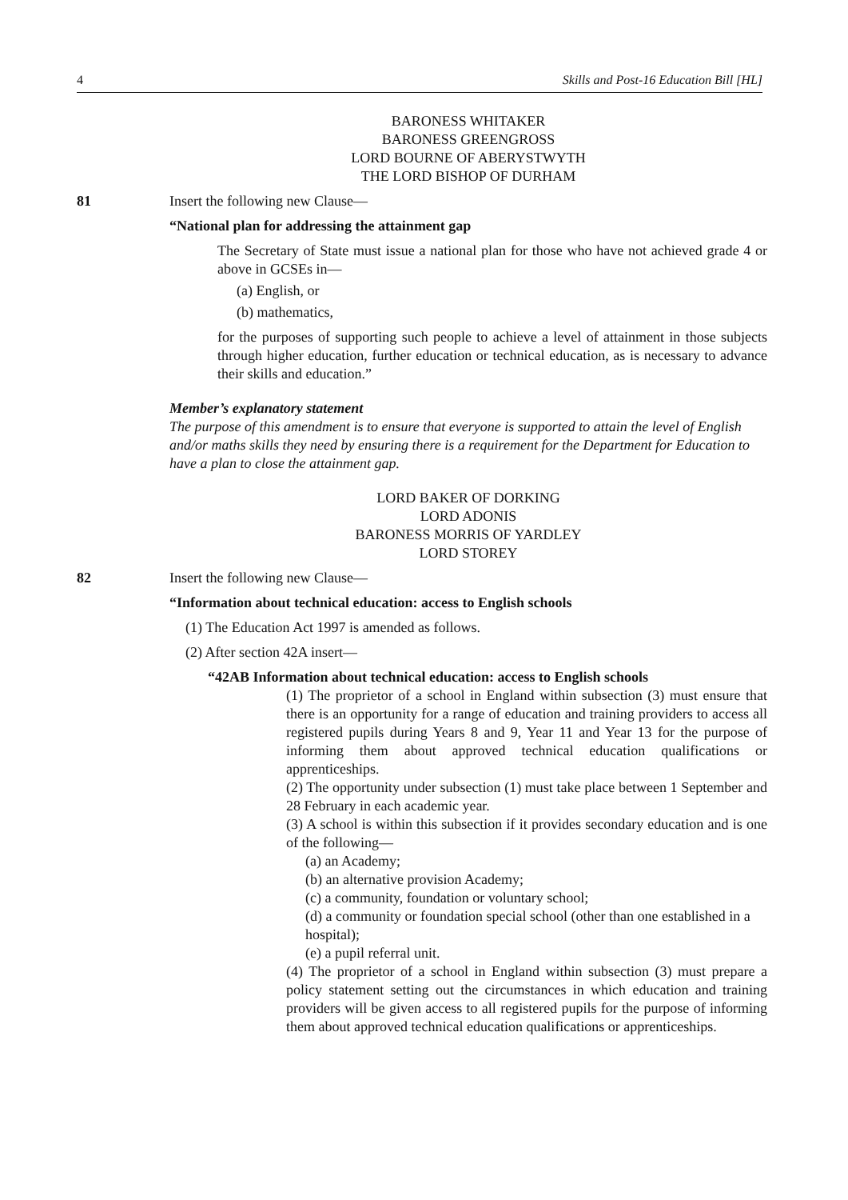4 Skills and Post-16 Education Bill [HL]
BARONESS WHITAKER
BARONESS GREENGROSS
LORD BOURNE OF ABERYSTWYTH
THE LORD BISHOP OF DURHAM
81 Insert the following new Clause—
“National plan for addressing the attainment gap
The Secretary of State must issue a national plan for those who have not achieved grade 4 or above in GCSEs in—
(a) English, or
(b) mathematics,
for the purposes of supporting such people to achieve a level of attainment in those subjects through higher education, further education or technical education, as is necessary to advance their skills and education.”
Member’s explanatory statement
The purpose of this amendment is to ensure that everyone is supported to attain the level of English and/or maths skills they need by ensuring there is a requirement for the Department for Education to have a plan to close the attainment gap.
LORD BAKER OF DORKING
LORD ADONIS
BARONESS MORRIS OF YARDLEY
LORD STOREY
82 Insert the following new Clause—
“Information about technical education: access to English schools
(1) The Education Act 1997 is amended as follows.
(2) After section 42A insert—
“42AB Information about technical education: access to English schools
(1) The proprietor of a school in England within subsection (3) must ensure that there is an opportunity for a range of education and training providers to access all registered pupils during Years 8 and 9, Year 11 and Year 13 for the purpose of informing them about approved technical education qualifications or apprenticeships.
(2) The opportunity under subsection (1) must take place between 1 September and 28 February in each academic year.
(3) A school is within this subsection if it provides secondary education and is one of the following—
(a) an Academy;
(b) an alternative provision Academy;
(c) a community, foundation or voluntary school;
(d) a community or foundation special school (other than one established in a hospital);
(e) a pupil referral unit.
(4) The proprietor of a school in England within subsection (3) must prepare a policy statement setting out the circumstances in which education and training providers will be given access to all registered pupils for the purpose of informing them about approved technical education qualifications or apprenticeships.